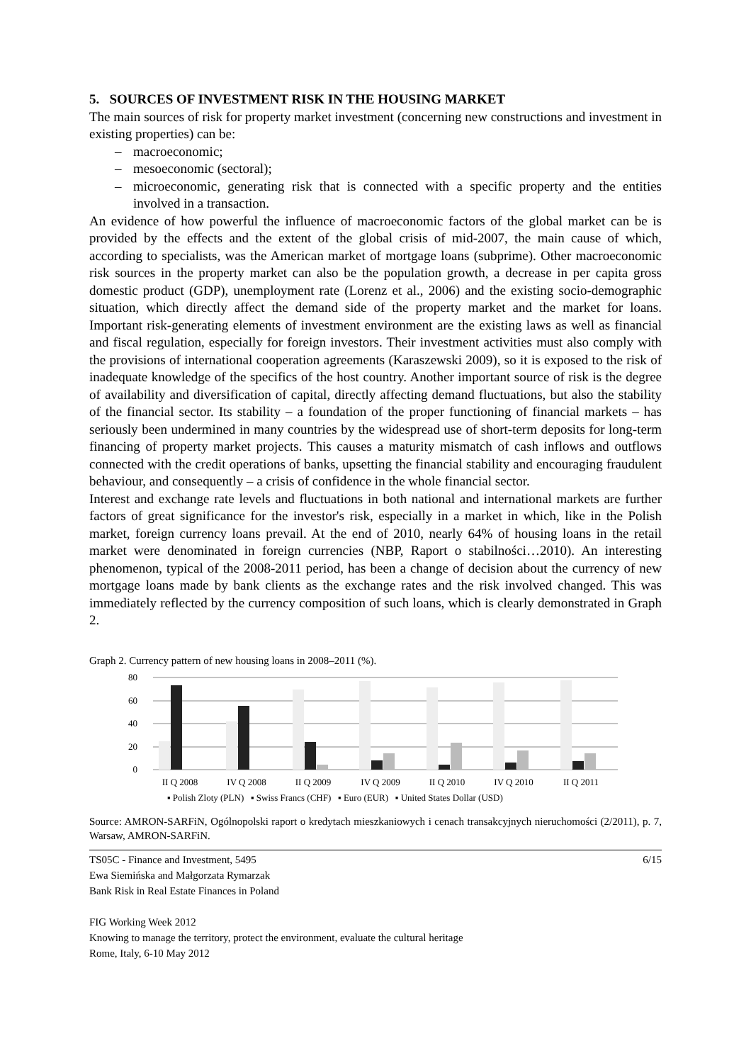5. SOURCES OF INVESTMENT RISK IN THE HOUSING MARKET
The main sources of risk for property market investment (concerning new constructions and investment in existing properties) can be:
– macroeconomic;
– mesoeconomic (sectoral);
– microeconomic, generating risk that is connected with a specific property and the entities involved in a transaction.
An evidence of how powerful the influence of macroeconomic factors of the global market can be is provided by the effects and the extent of the global crisis of mid-2007, the main cause of which, according to specialists, was the American market of mortgage loans (subprime). Other macroeconomic risk sources in the property market can also be the population growth, a decrease in per capita gross domestic product (GDP), unemployment rate (Lorenz et al., 2006) and the existing socio-demographic situation, which directly affect the demand side of the property market and the market for loans. Important risk-generating elements of investment environment are the existing laws as well as financial and fiscal regulation, especially for foreign investors. Their investment activities must also comply with the provisions of international cooperation agreements (Karaszewski 2009), so it is exposed to the risk of inadequate knowledge of the specifics of the host country. Another important source of risk is the degree of availability and diversification of capital, directly affecting demand fluctuations, but also the stability of the financial sector. Its stability – a foundation of the proper functioning of financial markets – has seriously been undermined in many countries by the widespread use of short-term deposits for long-term financing of property market projects. This causes a maturity mismatch of cash inflows and outflows connected with the credit operations of banks, upsetting the financial stability and encouraging fraudulent behaviour, and consequently – a crisis of confidence in the whole financial sector.
Interest and exchange rate levels and fluctuations in both national and international markets are further factors of great significance for the investor's risk, especially in a market in which, like in the Polish market, foreign currency loans prevail. At the end of 2010, nearly 64% of housing loans in the retail market were denominated in foreign currencies (NBP, Raport o stabilności…2010). An interesting phenomenon, typical of the 2008-2011 period, has been a change of decision about the currency of new mortgage loans made by bank clients as the exchange rates and the risk involved changed. This was immediately reflected by the currency composition of such loans, which is clearly demonstrated in Graph 2.
Graph 2. Currency pattern of new housing loans in 2008–2011 (%).
80
60
40
20
0
II Q 2008
IV Q 2008
II Q 2009
IV Q 2009
II Q 2010
IV Q 2010
II Q 2011
▪ Polish Zloty (PLN) ▪ Swiss Francs (CHF) ▪ Euro (EUR) ▪ United States Dollar (USD)
Source: AMRON-SARFiN, Ogólnopolski raport o kredytach mieszkaniowych i cenach transakcyjnych nieruchomości (2/2011), p. 7, Warsaw, AMRON-SARFiN.
TS05C - Finance and Investment, 5495 6/15
Ewa Siemińska and Małgorzata Rymarzak
Bank Risk in Real Estate Finances in Poland
FIG Working Week 2012
Knowing to manage the territory, protect the environment, evaluate the cultural heritage
Rome, Italy, 6-10 May 2012